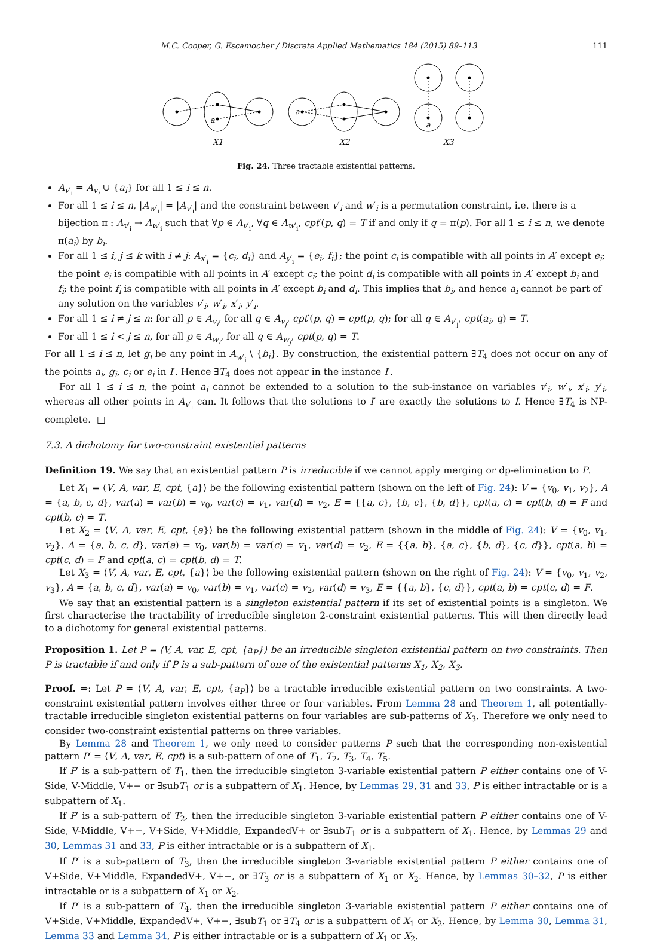M.C. Cooper, G. Escamocher / Discrete Applied Mathematics 184 (2015) 89–113 111
a
a
a
X1
X2
X3
Fig. 24. Three tractable existential patterns.
A<sub>v′<sub>i</sub></sub> = A<sub>v<sub>i</sub></sub> ∪ {a<sub>i</sub>} for all 1 ≤ i ≤ n.
For all 1 ≤ i ≤ n, |A<sub>w′<sub>i</sub></sub>| = |A<sub>v′<sub>i</sub></sub>| and the constraint between v′<sub>i</sub> and w′<sub>i</sub> is a permutation constraint, i.e. there is a bijection π : A<sub>v′<sub>i</sub></sub> → A<sub>w′<sub>i</sub></sub> such that ∀p ∈ A<sub>v′<sub>i</sub></sub>, ∀q ∈ A<sub>w′<sub>i</sub></sub>, cpt′(p, q) = T if and only if q = π(p). For all 1 ≤ i ≤ n, we denote π(a<sub>i</sub>) by b<sub>i</sub>.
For all 1 ≤ i, j ≤ k with i ≠ j: A<sub>x′<sub>i</sub></sub> = {c<sub>i</sub>, d<sub>i</sub>} and A<sub>y′<sub>i</sub></sub> = {e<sub>i</sub>, f<sub>i</sub>}; the point c<sub>i</sub> is compatible with all points in A′ except e<sub>i</sub>; the point e<sub>i</sub> is compatible with all points in A′ except c<sub>i</sub>; the point d<sub>i</sub> is compatible with all points in A′ except b<sub>i</sub> and f<sub>i</sub>; the point f<sub>i</sub> is compatible with all points in A′ except b<sub>i</sub> and d<sub>i</sub>. This implies that b<sub>i</sub>, and hence a<sub>i</sub> cannot be part of any solution on the variables v′<sub>i</sub>, w′<sub>i</sub>, x′<sub>i</sub>, y′<sub>i</sub>.
For all 1 ≤ i ≠ j ≤ n: for all p ∈ A<sub>v<sub>i</sub></sub>, for all q ∈ A<sub>v<sub>j</sub></sub>, cpt′(p, q) = cpt(p, q); for all q ∈ A<sub>v′<sub>j</sub></sub>, cpt(a<sub>i</sub>, q) = T.
For all 1 ≤ i < j ≤ n, for all p ∈ A<sub>w<sub>i</sub></sub>, for all q ∈ A<sub>w<sub>j</sub></sub>, cpt(p, q) = T.
For all 1 ≤ i ≤ n, let g<sub>i</sub> be any point in A<sub>w′<sub>i</sub></sub> \ {b<sub>i</sub>}. By construction, the existential pattern ∃T<sub>4</sub> does not occur on any of the points a<sub>i</sub>, g<sub>i</sub>, c<sub>i</sub> or e<sub>i</sub> in I′. Hence ∃T<sub>4</sub> does not appear in the instance I′.
For all 1 ≤ i ≤ n, the point a<sub>i</sub> cannot be extended to a solution to the sub-instance on variables v′<sub>i</sub>, w′<sub>i</sub>, x′<sub>i</sub>, y′<sub>i</sub>, whereas all other points in A<sub>v′<sub>i</sub></sub> can. It follows that the solutions to I′ are exactly the solutions to I. Hence ∃T<sub>4</sub> is NP-complete. □
7.3. A dichotomy for two-constraint existential patterns
Definition 19. We say that an existential pattern P is irreducible if we cannot apply merging or dp-elimination to P.
Let X<sub>1</sub> = ⟨V, A, var, E, cpt, {a}⟩ be the following existential pattern (shown on the left of Fig. 24): V = {v<sub>0</sub>, v<sub>1</sub>, v<sub>2</sub>}, A = {a, b, c, d}, var(a) = var(b) = v<sub>0</sub>, var(c) = v<sub>1</sub>, var(d) = v<sub>2</sub>, E = {{a, c}, {b, c}, {b, d}}, cpt(a, c) = cpt(b, d) = F and cpt(b, c) = T.
Let X<sub>2</sub> = ⟨V, A, var, E, cpt, {a}⟩ be the following existential pattern (shown in the middle of Fig. 24): V = {v<sub>0</sub>, v<sub>1</sub>, v<sub>2</sub>}, A = {a, b, c, d}, var(a) = v<sub>0</sub>, var(b) = var(c) = v<sub>1</sub>, var(d) = v<sub>2</sub>, E = {{a, b}, {a, c}, {b, d}, {c, d}}, cpt(a, b) = cpt(c, d) = F and cpt(a, c) = cpt(b, d) = T.
Let X<sub>3</sub> = ⟨V, A, var, E, cpt, {a}⟩ be the following existential pattern (shown on the right of Fig. 24): V = {v<sub>0</sub>, v<sub>1</sub>, v<sub>2</sub>, v<sub>3</sub>}, A = {a, b, c, d}, var(a) = v<sub>0</sub>, var(b) = v<sub>1</sub>, var(c) = v<sub>2</sub>, var(d) = v<sub>3</sub>, E = {{a, b}, {c, d}}, cpt(a, b) = cpt(c, d) = F.
We say that an existential pattern is a singleton existential pattern if its set of existential points is a singleton. We first characterise the tractability of irreducible singleton 2-constraint existential patterns. This will then directly lead to a dichotomy for general existential patterns.
Proposition 1. Let P = ⟨V, A, var, E, cpt, {a<sub>P</sub>}⟩ be an irreducible singleton existential pattern on two constraints. Then P is tractable if and only if P is a sub-pattern of one of the existential patterns X<sub>1</sub>, X<sub>2</sub>, X<sub>3</sub>.
Proof. ⇒: Let P = ⟨V, A, var, E, cpt, {a<sub>P</sub>}⟩ be a tractable irreducible existential pattern on two constraints. A two-constraint existential pattern involves either three or four variables. From Lemma 28 and Theorem 1, all potentially-tractable irreducible singleton existential patterns on four variables are sub-patterns of X<sub>3</sub>. Therefore we only need to consider two-constraint existential patterns on three variables.
By Lemma 28 and Theorem 1, we only need to consider patterns P such that the corresponding non-existential pattern P′ = ⟨V, A, var, E, cpt⟩ is a sub-pattern of one of T<sub>1</sub>, T<sub>2</sub>, T<sub>3</sub>, T<sub>4</sub>, T<sub>5</sub>.
If P′ is a sub-pattern of T<sub>1</sub>, then the irreducible singleton 3-variable existential pattern P either contains one of V-Side, V-Middle, V+− or ∃subT<sub>1</sub> or is a subpattern of X<sub>1</sub>. Hence, by Lemmas 29, 31 and 33, P is either intractable or is a subpattern of X<sub>1</sub>.
If P′ is a sub-pattern of T<sub>2</sub>, then the irreducible singleton 3-variable existential pattern P either contains one of V-Side, V-Middle, V+−, V+Side, V+Middle, ExpandedV+ or ∃subT<sub>1</sub> or is a subpattern of X<sub>1</sub>. Hence, by Lemmas 29 and 30, Lemmas 31 and 33, P is either intractable or is a subpattern of X<sub>1</sub>.
If P′ is a sub-pattern of T<sub>3</sub>, then the irreducible singleton 3-variable existential pattern P either contains one of V+Side, V+Middle, ExpandedV+, V+−, or ∃T<sub>3</sub> or is a subpattern of X<sub>1</sub> or X<sub>2</sub>. Hence, by Lemmas 30–32, P is either intractable or is a subpattern of X<sub>1</sub> or X<sub>2</sub>.
If P′ is a sub-pattern of T<sub>4</sub>, then the irreducible singleton 3-variable existential pattern P either contains one of V+Side, V+Middle, ExpandedV+, V+−, ∃subT<sub>1</sub> or ∃T<sub>4</sub> or is a subpattern of X<sub>1</sub> or X<sub>2</sub>. Hence, by Lemma 30, Lemma 31, Lemma 33 and Lemma 34, P is either intractable or is a subpattern of X<sub>1</sub> or X<sub>2</sub>.